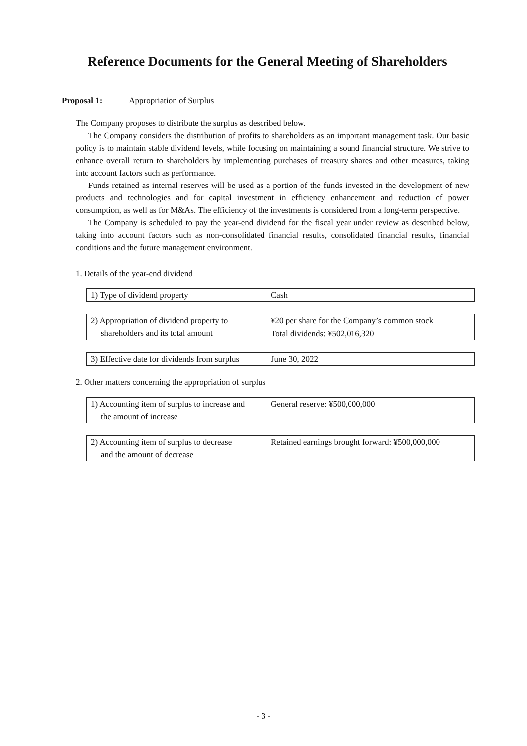Reference Documents for the General Meeting of Shareholders
Proposal 1: Appropriation of Surplus
The Company proposes to distribute the surplus as described below.
The Company considers the distribution of profits to shareholders as an important management task. Our basic policy is to maintain stable dividend levels, while focusing on maintaining a sound financial structure. We strive to enhance overall return to shareholders by implementing purchases of treasury shares and other measures, taking into account factors such as performance.
Funds retained as internal reserves will be used as a portion of the funds invested in the development of new products and technologies and for capital investment in efficiency enhancement and reduction of power consumption, as well as for M&As. The efficiency of the investments is considered from a long-term perspective.
The Company is scheduled to pay the year-end dividend for the fiscal year under review as described below, taking into account factors such as non-consolidated financial results, consolidated financial results, financial conditions and the future management environment.
1. Details of the year-end dividend
| 1) Type of dividend property | Cash |
| 2) Appropriation of dividend property to shareholders and its total amount | ¥20 per share for the Company’s common stock |
| | Total dividends: ¥502,016,320 |
| 3) Effective date for dividends from surplus | June 30, 2022 |
2. Other matters concerning the appropriation of surplus
| 1) Accounting item of surplus to increase and the amount of increase | General reserve: ¥500,000,000 |
| 2) Accounting item of surplus to decrease and the amount of decrease | Retained earnings brought forward: ¥500,000,000 |
- 3 -